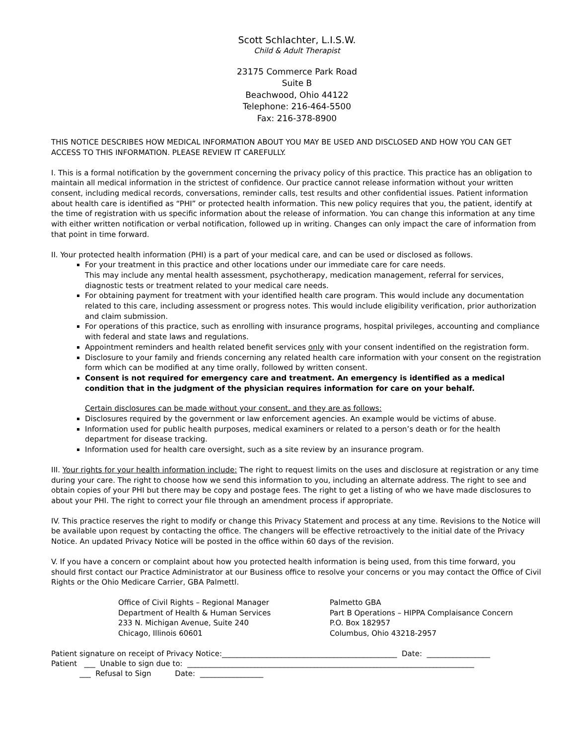Scott Schlachter, L.I.S.W.
Child & Adult Therapist
23175 Commerce Park Road
Suite B
Beachwood, Ohio 44122
Telephone: 216-464-5500
Fax: 216-378-8900
THIS NOTICE DESCRIBES HOW MEDICAL INFORMATION ABOUT YOU MAY BE USED AND DISCLOSED AND HOW YOU CAN GET ACCESS TO THIS INFORMATION. PLEASE REVIEW IT CAREFULLY.
I. This is a formal notification by the government concerning the privacy policy of this practice. This practice has an obligation to maintain all medical information in the strictest of confidence. Our practice cannot release information without your written consent, including medical records, conversations, reminder calls, test results and other confidential issues. Patient information about health care is identified as “PHI” or protected health information. This new policy requires that you, the patient, identify at the time of registration with us specific information about the release of information. You can change this information at any time with either written notification or verbal notification, followed up in writing. Changes can only impact the care of information from that point in time forward.
II. Your protected health information (PHI) is a part of your medical care, and can be used or disclosed as follows.
For your treatment in this practice and other locations under our immediate care for care needs.
This may include any mental health assessment, psychotherapy, medication management, referral for services, diagnostic tests or treatment related to your medical care needs.
For obtaining payment for treatment with your identified health care program. This would include any documentation related to this care, including assessment or progress notes. This would include eligibility verification, prior authorization and claim submission.
For operations of this practice, such as enrolling with insurance programs, hospital privileges, accounting and compliance with federal and state laws and regulations.
Appointment reminders and health related benefit services only with your consent indentified on the registration form.
Disclosure to your family and friends concerning any related health care information with your consent on the registration form which can be modified at any time orally, followed by written consent.
Consent is not required for emergency care and treatment. An emergency is identified as a medical condition that in the judgment of the physician requires information for care on your behalf.
Certain disclosures can be made without your consent, and they are as follows:
Disclosures required by the government or law enforcement agencies. An example would be victims of abuse.
Information used for public health purposes, medical examiners or related to a person’s death or for the health department for disease tracking.
Information used for health care oversight, such as a site review by an insurance program.
III. Your rights for your health information include: The right to request limits on the uses and disclosure at registration or any time during your care. The right to choose how we send this information to you, including an alternate address. The right to see and obtain copies of your PHI but there may be copy and postage fees. The right to get a listing of who we have made disclosures to about your PHI. The right to correct your file through an amendment process if appropriate.
IV. This practice reserves the right to modify or change this Privacy Statement and process at any time. Revisions to the Notice will be available upon request by contacting the office. The changers will be effective retroactively to the initial date of the Privacy Notice. An updated Privacy Notice will be posted in the office within 60 days of the revision.
V. If you have a concern or complaint about how you protected health information is being used, from this time forward, you should first contact our Practice Administrator at our Business office to resolve your concerns or you may contact the Office of Civil Rights or the Ohio Medicare Carrier, GBA Palmettl.
Office of Civil Rights – Regional Manager
Department of Health & Human Services
233 N. Michigan Avenue, Suite 240
Chicago, Illinois 60601
Palmetto GBA
Part B Operations – HIPPA Complaisance Concern
P.O. Box 182957
Columbus, Ohio 43218-2957
Patient signature on receipt of Privacy Notice:_______________________________________________ Date: _________________ Patient ___ Unable to sign due to: _____________________________________________________________________________ ___ Refusal to Sign Date: _________________